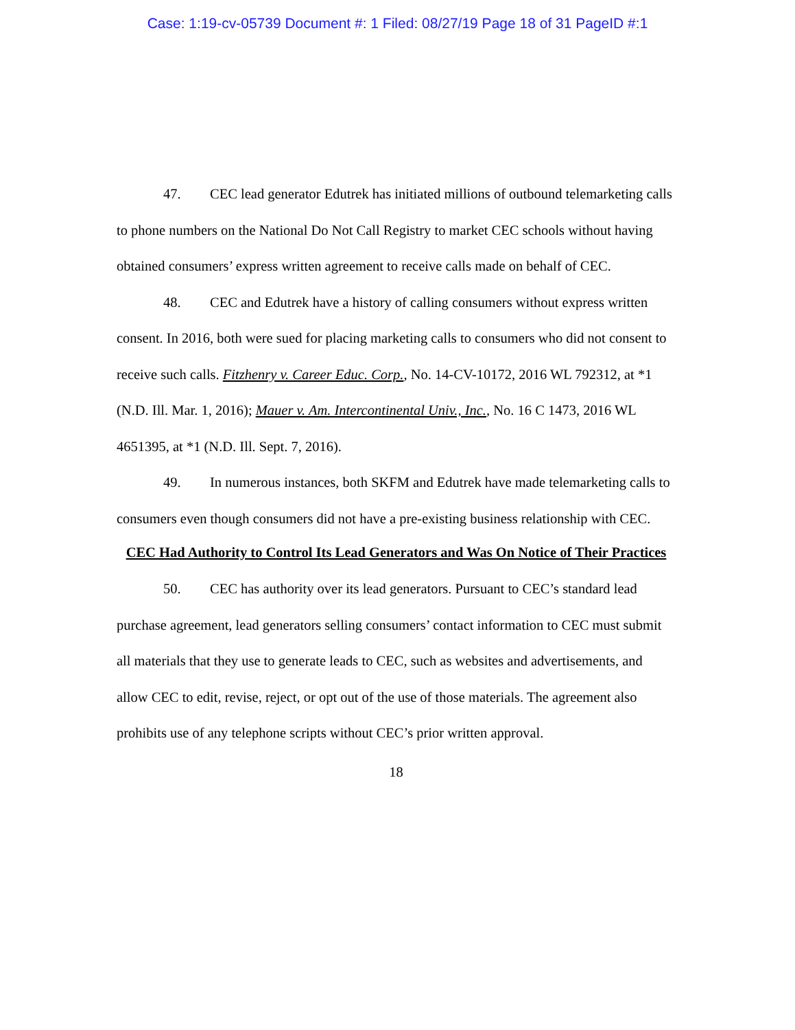Case: 1:19-cv-05739 Document #: 1 Filed: 08/27/19 Page 18 of 31 PageID #:1
47. CEC lead generator Edutrek has initiated millions of outbound telemarketing calls to phone numbers on the National Do Not Call Registry to market CEC schools without having obtained consumers’ express written agreement to receive calls made on behalf of CEC.
48. CEC and Edutrek have a history of calling consumers without express written consent. In 2016, both were sued for placing marketing calls to consumers who did not consent to receive such calls. Fitzhenry v. Career Educ. Corp., No. 14-CV-10172, 2016 WL 792312, at *1 (N.D. Ill. Mar. 1, 2016); Mauer v. Am. Intercontinental Univ., Inc., No. 16 C 1473, 2016 WL 4651395, at *1 (N.D. Ill. Sept. 7, 2016).
49. In numerous instances, both SKFM and Edutrek have made telemarketing calls to consumers even though consumers did not have a pre-existing business relationship with CEC.
CEC Had Authority to Control Its Lead Generators and Was On Notice of Their Practices
50. CEC has authority over its lead generators. Pursuant to CEC’s standard lead purchase agreement, lead generators selling consumers’ contact information to CEC must submit all materials that they use to generate leads to CEC, such as websites and advertisements, and allow CEC to edit, revise, reject, or opt out of the use of those materials. The agreement also prohibits use of any telephone scripts without CEC’s prior written approval.
18